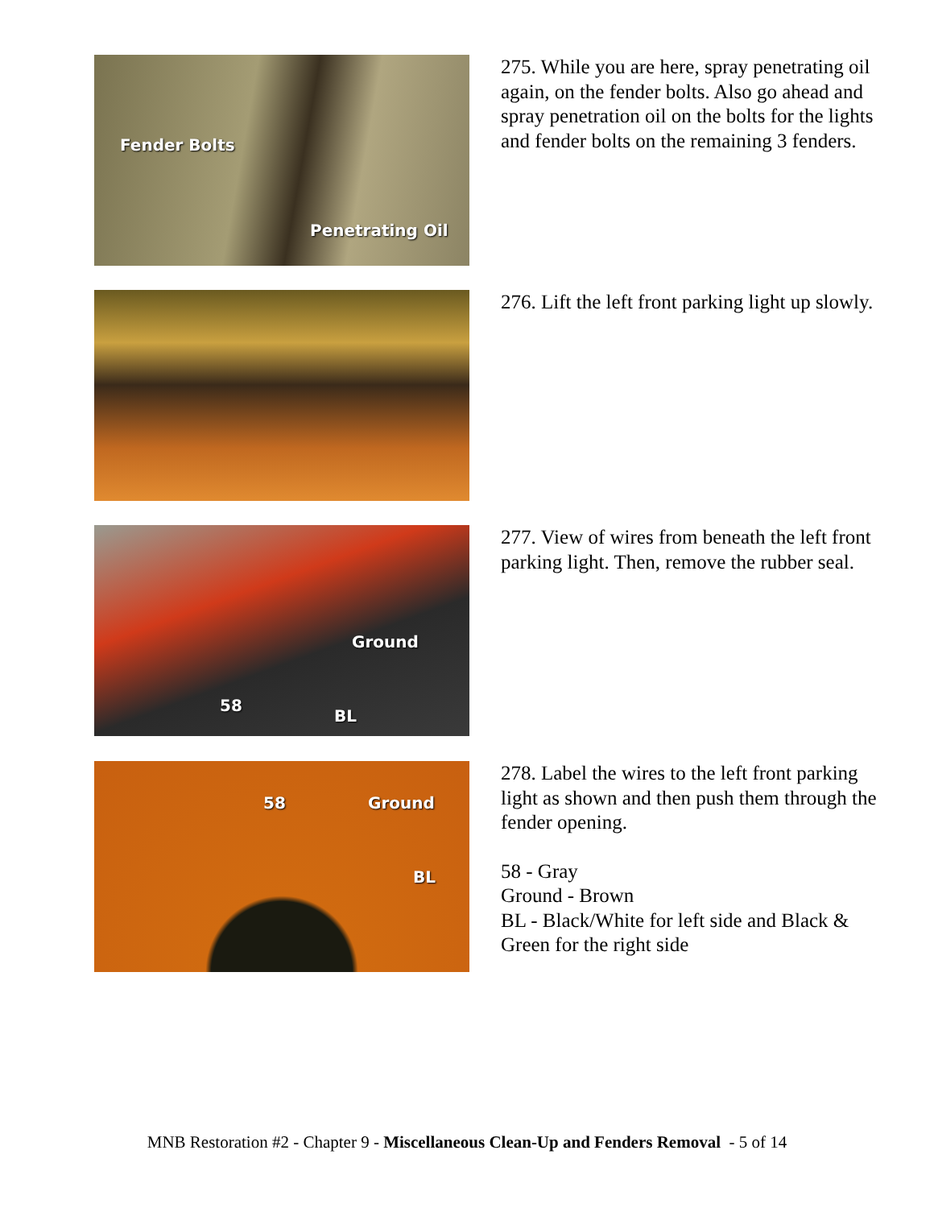Fender Bolts
Penetrating Oil
275. While you are here, spray penetrating oil again, on the fender bolts. Also go ahead and spray penetration oil on the bolts for the lights and fender bolts on the remaining 3 fenders.
276. Lift the left front parking light up slowly.
Ground
58
BL
277. View of wires from beneath the left front parking light. Then, remove the rubber seal.
58 Ground
BL
278. Label the wires to the left front parking light as shown and then push them through the fender opening.
58 - Gray
Ground - Brown
BL - Black/White for left side and Black & Green for the right side
MNB Restoration #2 - Chapter 9 - Miscellaneous Clean-Up and Fenders Removal - 5 of 14